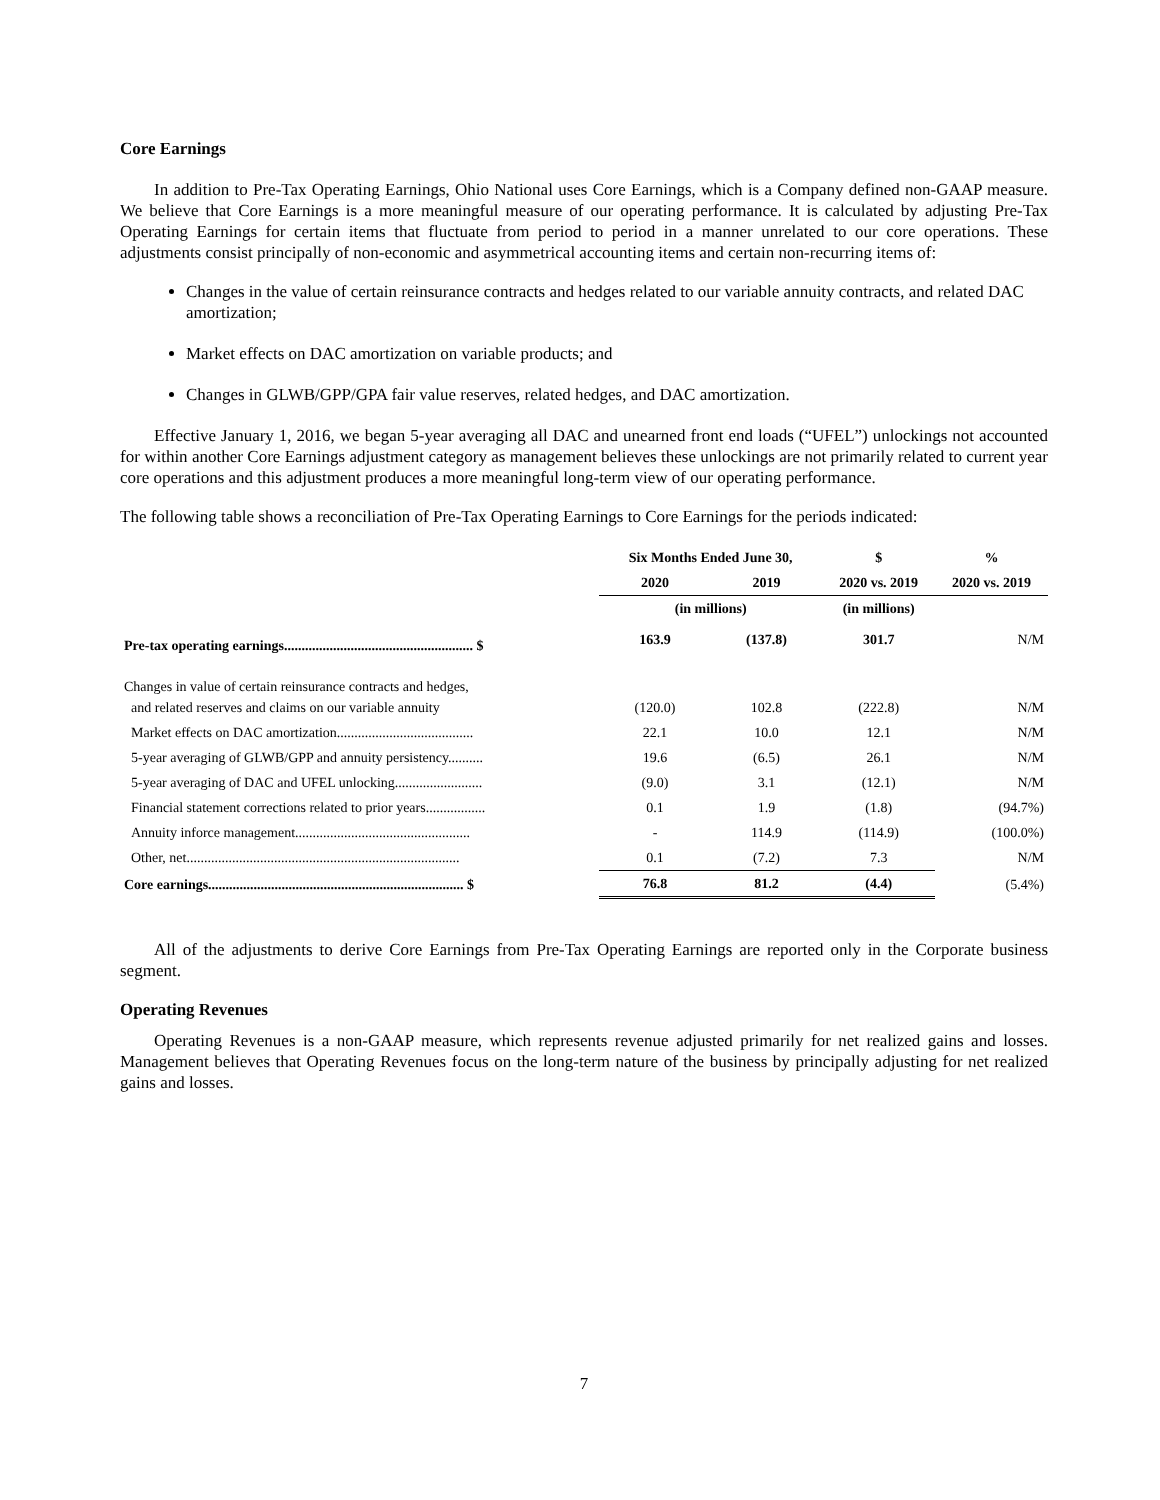Core Earnings
In addition to Pre-Tax Operating Earnings, Ohio National uses Core Earnings, which is a Company defined non-GAAP measure. We believe that Core Earnings is a more meaningful measure of our operating performance. It is calculated by adjusting Pre-Tax Operating Earnings for certain items that fluctuate from period to period in a manner unrelated to our core operations. These adjustments consist principally of non-economic and asymmetrical accounting items and certain non-recurring items of:
Changes in the value of certain reinsurance contracts and hedges related to our variable annuity contracts, and related DAC amortization;
Market effects on DAC amortization on variable products; and
Changes in GLWB/GPP/GPA fair value reserves, related hedges, and DAC amortization.
Effective January 1, 2016, we began 5-year averaging all DAC and unearned front end loads (“UFEL”) unlockings not accounted for within another Core Earnings adjustment category as management believes these unlockings are not primarily related to current year core operations and this adjustment produces a more meaningful long-term view of our operating performance.
The following table shows a reconciliation of Pre-Tax Operating Earnings to Core Earnings for the periods indicated:
| | Six Months Ended June 30, | | $ | % |
| --- | --- | --- | --- | --- |
| | 2020 | 2019 | 2020 vs. 2019 | 2020 vs. 2019 |
| | (in millions) | | (in millions) | |
| Pre-tax operating earnings...................................................... $ | 163.9 | (137.8) | 301.7 | N/M |
| Changes in value of certain reinsurance contracts and hedges, and related reserves and claims on our variable annuity | (120.0) | 102.8 | (222.8) | N/M |
| Market effects on DAC amortization....................................... | 22.1 | 10.0 | 12.1 | N/M |
| 5-year averaging of GLWB/GPP and annuity persistency.......... | 19.6 | (6.5) | 26.1 | N/M |
| 5-year averaging of DAC and UFEL unlocking......................... | (9.0) | 3.1 | (12.1) | N/M |
| Financial statement corrections related to prior years................. | 0.1 | 1.9 | (1.8) | (94.7%) |
| Annuity inforce management.................................................. | - | 114.9 | (114.9) | (100.0%) |
| Other, net.............................................................................. | 0.1 | (7.2) | 7.3 | N/M |
| Core earnings......................................................................... $ | 76.8 | 81.2 | (4.4) | (5.4%) |
All of the adjustments to derive Core Earnings from Pre-Tax Operating Earnings are reported only in the Corporate business segment.
Operating Revenues
Operating Revenues is a non-GAAP measure, which represents revenue adjusted primarily for net realized gains and losses. Management believes that Operating Revenues focus on the long-term nature of the business by principally adjusting for net realized gains and losses.
7